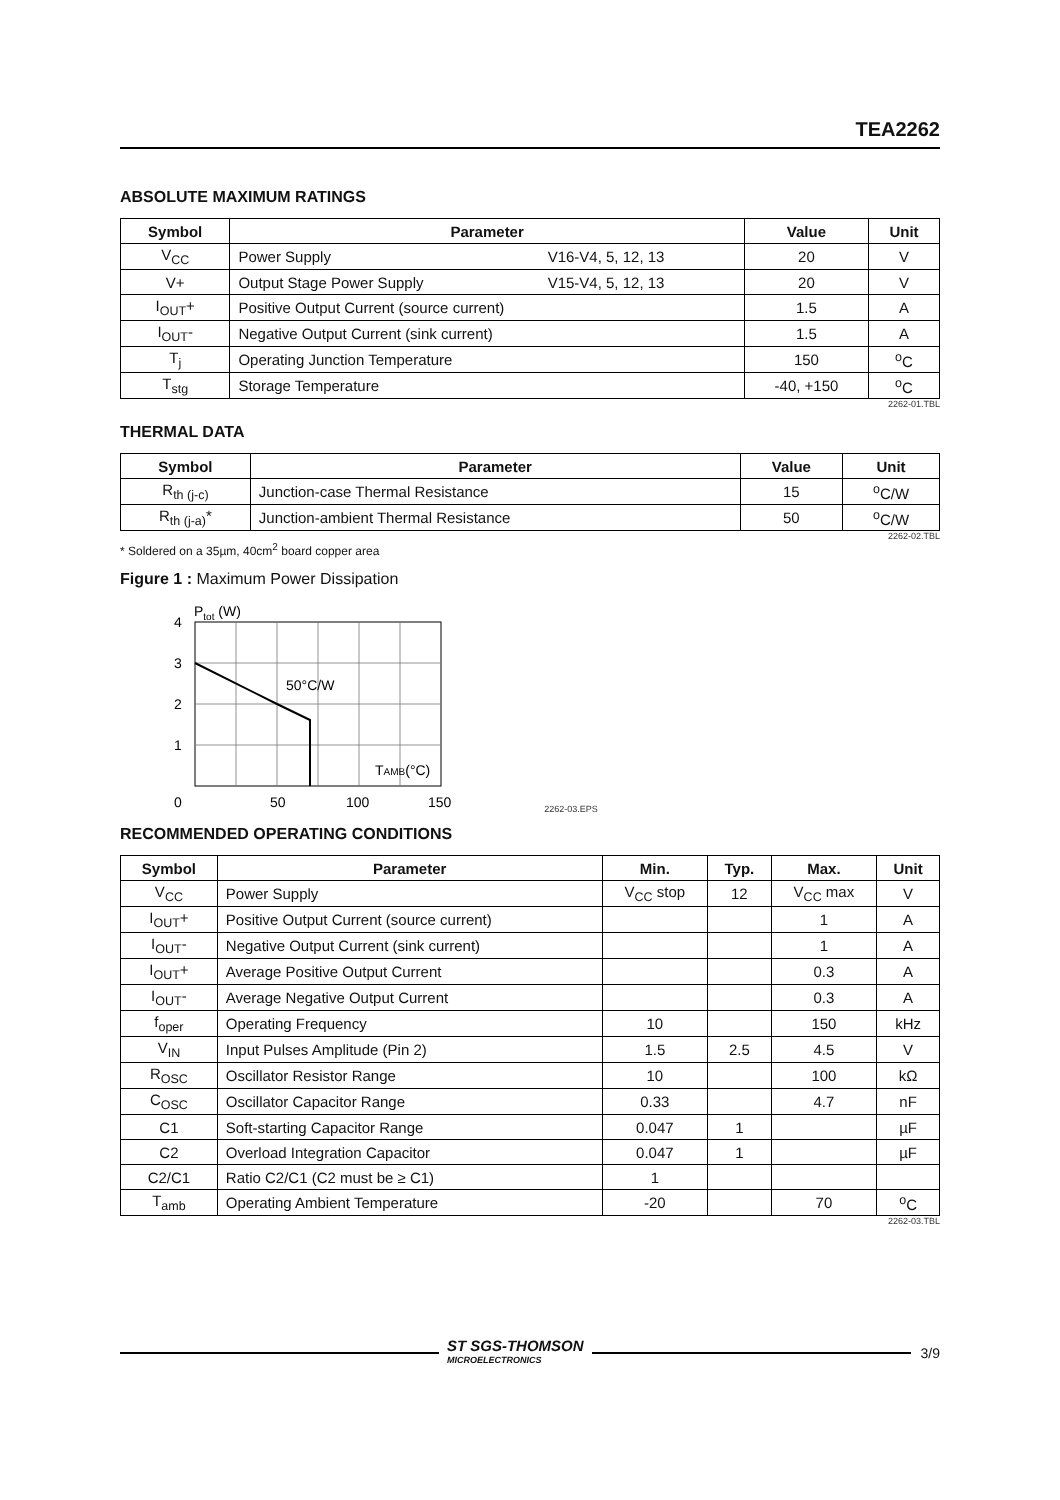TEA2262
ABSOLUTE MAXIMUM RATINGS
| Symbol | Parameter | | Value | Unit |
| --- | --- | --- | --- | --- |
| V<sub>CC</sub> | Power Supply | V16-V4, 5, 12, 13 | 20 | V |
| V+ | Output Stage Power Supply | V15-V4, 5, 12, 13 | 20 | V |
| I<sub>OUT</sub>+ | Positive Output Current (source current) | | 1.5 | A |
| I<sub>OUT</sub>- | Negative Output Current (sink current) | | 1.5 | A |
| T<sub>j</sub> | Operating Junction Temperature | | 150 | <sup>o</sup> C |
| T<sub>stg</sub> | Storage Temperature | | -40, +150 | <sup>o</sup> C |
2262-01.TBL
THERMAL DATA
| Symbol | Parameter | Value | Unit |
| --- | --- | --- | --- |
| R<sub>th (j-c)</sub> | Junction-case Thermal Resistance | 15 | <sup>o</sup> C/W |
| R<sub>th (j-a)</sub>* | Junction-ambient Thermal Resistance | 50 | <sup>o</sup> C/W |
2262-02.TBL
* Soldered on a 35µm, 40cm<sup>2</sup> board copper area
Figure 1 : Maximum Power Dissipation
Ptot (W)
4
3
2
1
0
50
100
150
50°C/W
TAMB(°C)
2262-03.EPS
RECOMMENDED OPERATING CONDITIONS
| Symbol | Parameter | Min. | Typ. | Max. | Unit |
| --- | --- | --- | --- | --- | --- |
| V<sub>CC</sub> | Power Supply | V<sub>CC</sub> stop | 12 | V<sub>CC</sub> max | V |
| I<sub>OUT</sub>+ | Positive Output Current (source current) | | | 1 | A |
| I<sub>OUT</sub>- | Negative Output Current (sink current) | | | 1 | A |
| I<sub>OUT</sub>+ | Average Positive Output Current | | | 0.3 | A |
| I<sub>OUT</sub>- | Average Negative Output Current | | | 0.3 | A |
| f<sub>oper</sub> | Operating Frequency | 10 | | 150 | kHz |
| V<sub>IN</sub> | Input Pulses Amplitude (Pin 2) | 1.5 | 2.5 | 4.5 | V |
| R<sub>OSC</sub> | Oscillator Resistor Range | 10 | | 100 | kΩ |
| C<sub>OSC</sub> | Oscillator Capacitor Range | 0.33 | | 4.7 | nF |
| C1 | Soft-starting Capacitor Range | 0.047 | 1 | | µF |
| C2 | Overload Integration Capacitor | 0.047 | 1 | | µF |
| C2/C1 | Ratio C2/C1 (C2 must be ≥ C1) | 1 | | | |
| T<sub>amb</sub> | Operating Ambient Temperature | -20 | | 70 | <sup>o</sup> C |
2262-03.TBL
ST SGS-THOMSON
MICROELECTRONICS
3/9